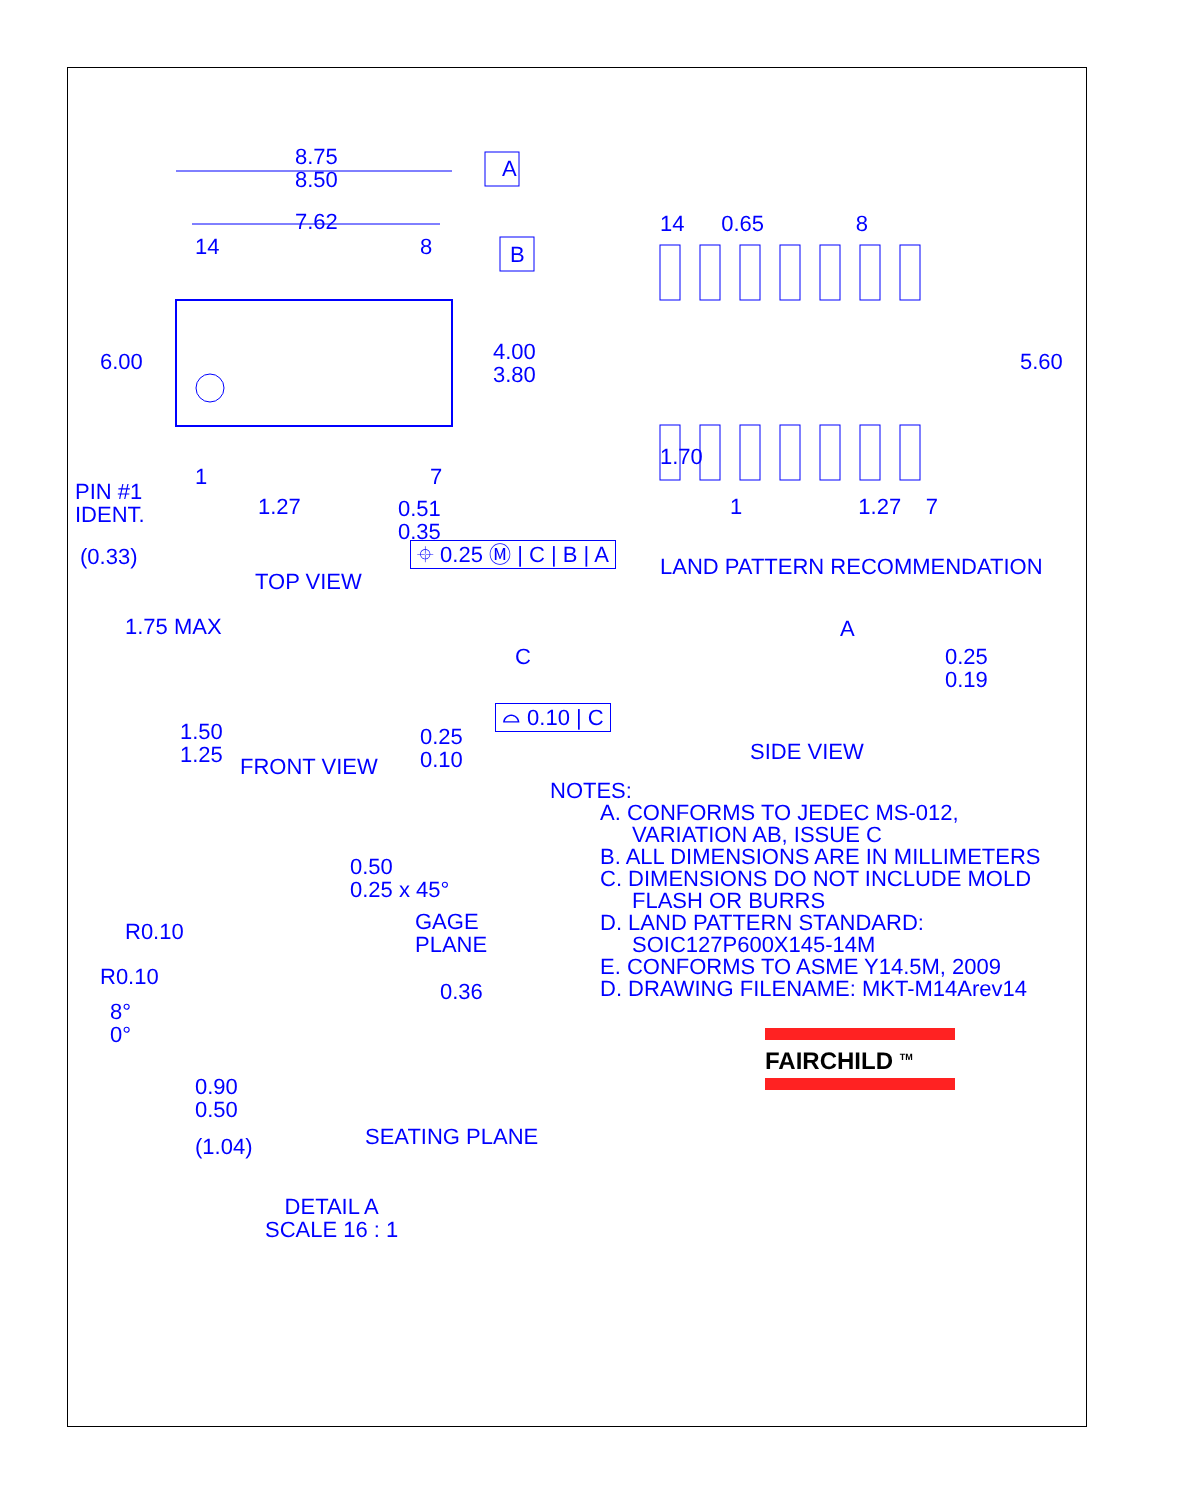8.75
8.50
A
7.62
14 8 B
6.00
4.00
3.80
1 7
PIN #1
IDENT.
1.27
0.51
0.35
(0.33) ⌖ 0.25 Ⓜ | C | B | A
TOP VIEW
14 0.65 8
5.60
1.70
1 1.27 7
LAND PATTERN RECOMMENDATION
1.75 MAX
C
1.50
1.25
0.25
0.10
⌓ 0.10 | C
FRONT VIEW
A
0.25
0.19
SIDE VIEW
0.50
0.25 x 45°
R0.10
GAGE
PLANE
R0.10
0.36
8°
0°
0.90
0.50
SEATING PLANE
(1.04)
DETAIL A
SCALE 16 : 1
NOTES:
A. CONFORMS TO JEDEC MS-012,
VARIATION AB, ISSUE C
B. ALL DIMENSIONS ARE IN MILLIMETERS
C. DIMENSIONS DO NOT INCLUDE MOLD
FLASH OR BURRS
D. LAND PATTERN STANDARD:
SOIC127P600X145-14M
E. CONFORMS TO ASME Y14.5M, 2009
D. DRAWING FILENAME: MKT-M14Arev14
FAIRCHILD <sup>TM</sup>